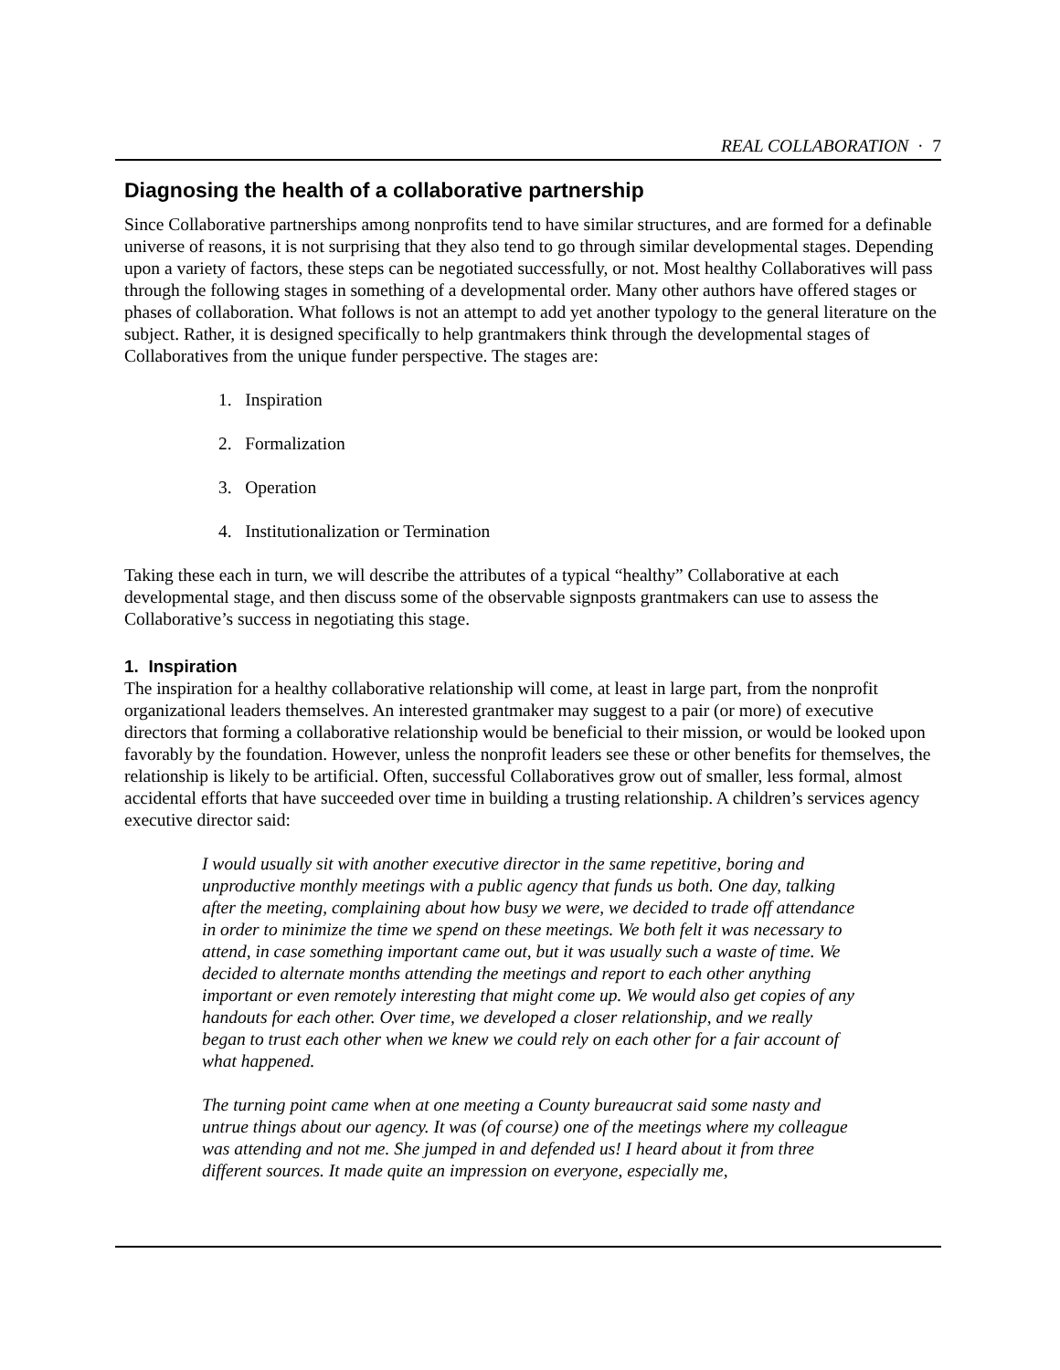REAL COLLABORATION · 7
Diagnosing the health of a collaborative partnership
Since Collaborative partnerships among nonprofits tend to have similar structures, and are formed for a definable universe of reasons, it is not surprising that they also tend to go through similar developmental stages. Depending upon a variety of factors, these steps can be negotiated successfully, or not. Most healthy Collaboratives will pass through the following stages in something of a developmental order. Many other authors have offered stages or phases of collaboration. What follows is not an attempt to add yet another typology to the general literature on the subject. Rather, it is designed specifically to help grantmakers think through the developmental stages of Collaboratives from the unique funder perspective. The stages are:
1. Inspiration
2. Formalization
3. Operation
4. Institutionalization or Termination
Taking these each in turn, we will describe the attributes of a typical “healthy” Collaborative at each developmental stage, and then discuss some of the observable signposts grantmakers can use to assess the Collaborative’s success in negotiating this stage.
1. Inspiration
The inspiration for a healthy collaborative relationship will come, at least in large part, from the nonprofit organizational leaders themselves. An interested grantmaker may suggest to a pair (or more) of executive directors that forming a collaborative relationship would be beneficial to their mission, or would be looked upon favorably by the foundation. However, unless the nonprofit leaders see these or other benefits for themselves, the relationship is likely to be artificial. Often, successful Collaboratives grow out of smaller, less formal, almost accidental efforts that have succeeded over time in building a trusting relationship. A children’s services agency executive director said:
I would usually sit with another executive director in the same repetitive, boring and unproductive monthly meetings with a public agency that funds us both. One day, talking after the meeting, complaining about how busy we were, we decided to trade off attendance in order to minimize the time we spend on these meetings. We both felt it was necessary to attend, in case something important came out, but it was usually such a waste of time. We decided to alternate months attending the meetings and report to each other anything important or even remotely interesting that might come up. We would also get copies of any handouts for each other. Over time, we developed a closer relationship, and we really began to trust each other when we knew we could rely on each other for a fair account of what happened.
The turning point came when at one meeting a County bureaucrat said some nasty and untrue things about our agency. It was (of course) one of the meetings where my colleague was attending and not me. She jumped in and defended us! I heard about it from three different sources. It made quite an impression on everyone, especially me,